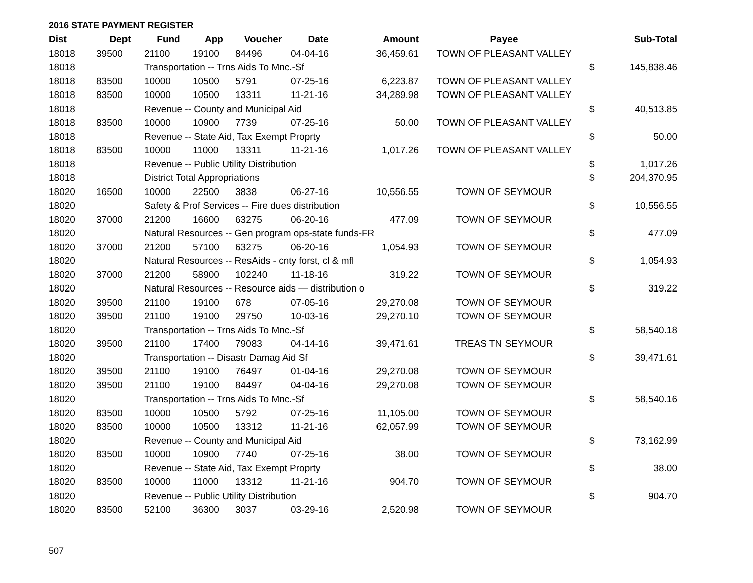2016 STATE PAYMENT REGISTER
| Dist | Dept | Fund | App | Voucher | Date | Amount | Payee | | Sub-Total |
| --- | --- | --- | --- | --- | --- | --- | --- | --- | --- |
| 18018 | 39500 | 21100 | 19100 | 84496 | 04-04-16 | 36,459.61 | TOWN OF PLEASANT VALLEY | | |
| 18018 | | Transportation -- Trns Aids To Mnc.-Sf | | | | | | $ | 145,838.46 |
| 18018 | 83500 | 10000 | 10500 | 5791 | 07-25-16 | 6,223.87 | TOWN OF PLEASANT VALLEY | | |
| 18018 | 83500 | 10000 | 10500 | 13311 | 11-21-16 | 34,289.98 | TOWN OF PLEASANT VALLEY | | |
| 18018 | | Revenue -- County and Municipal Aid | | | | | | $ | 40,513.85 |
| 18018 | 83500 | 10000 | 10900 | 7739 | 07-25-16 | 50.00 | TOWN OF PLEASANT VALLEY | | |
| 18018 | | Revenue -- State Aid, Tax Exempt Proprty | | | | | | $ | 50.00 |
| 18018 | 83500 | 10000 | 11000 | 13311 | 11-21-16 | 1,017.26 | TOWN OF PLEASANT VALLEY | | |
| 18018 | | Revenue -- Public Utility Distribution | | | | | | $ | 1,017.26 |
| 18018 | | District Total Appropriations | | | | | | $ | 204,370.95 |
| 18020 | 16500 | 10000 | 22500 | 3838 | 06-27-16 | 10,556.55 | TOWN OF SEYMOUR | | |
| 18020 | | Safety & Prof Services -- Fire dues distribution | | | | | | $ | 10,556.55 |
| 18020 | 37000 | 21200 | 16600 | 63275 | 06-20-16 | 477.09 | TOWN OF SEYMOUR | | |
| 18020 | | Natural Resources -- Gen program ops-state funds-FR | | | | | | $ | 477.09 |
| 18020 | 37000 | 21200 | 57100 | 63275 | 06-20-16 | 1,054.93 | TOWN OF SEYMOUR | | |
| 18020 | | Natural Resources -- ResAids - cnty forst, cl & mfl | | | | | | $ | 1,054.93 |
| 18020 | 37000 | 21200 | 58900 | 102240 | 11-18-16 | 319.22 | TOWN OF SEYMOUR | | |
| 18020 | | Natural Resources -- Resource aids — distribution o | | | | | | $ | 319.22 |
| 18020 | 39500 | 21100 | 19100 | 678 | 07-05-16 | 29,270.08 | TOWN OF SEYMOUR | | |
| 18020 | 39500 | 21100 | 19100 | 29750 | 10-03-16 | 29,270.10 | TOWN OF SEYMOUR | | |
| 18020 | | Transportation -- Trns Aids To Mnc.-Sf | | | | | | $ | 58,540.18 |
| 18020 | 39500 | 21100 | 17400 | 79083 | 04-14-16 | 39,471.61 | TREAS TN SEYMOUR | | |
| 18020 | | Transportation -- Disastr Damag Aid Sf | | | | | | $ | 39,471.61 |
| 18020 | 39500 | 21100 | 19100 | 76497 | 01-04-16 | 29,270.08 | TOWN OF SEYMOUR | | |
| 18020 | 39500 | 21100 | 19100 | 84497 | 04-04-16 | 29,270.08 | TOWN OF SEYMOUR | | |
| 18020 | | Transportation -- Trns Aids To Mnc.-Sf | | | | | | $ | 58,540.16 |
| 18020 | 83500 | 10000 | 10500 | 5792 | 07-25-16 | 11,105.00 | TOWN OF SEYMOUR | | |
| 18020 | 83500 | 10000 | 10500 | 13312 | 11-21-16 | 62,057.99 | TOWN OF SEYMOUR | | |
| 18020 | | Revenue -- County and Municipal Aid | | | | | | $ | 73,162.99 |
| 18020 | 83500 | 10000 | 10900 | 7740 | 07-25-16 | 38.00 | TOWN OF SEYMOUR | | |
| 18020 | | Revenue -- State Aid, Tax Exempt Proprty | | | | | | $ | 38.00 |
| 18020 | 83500 | 10000 | 11000 | 13312 | 11-21-16 | 904.70 | TOWN OF SEYMOUR | | |
| 18020 | | Revenue -- Public Utility Distribution | | | | | | $ | 904.70 |
| 18020 | 83500 | 52100 | 36300 | 3037 | 03-29-16 | 2,520.98 | TOWN OF SEYMOUR | | |
507